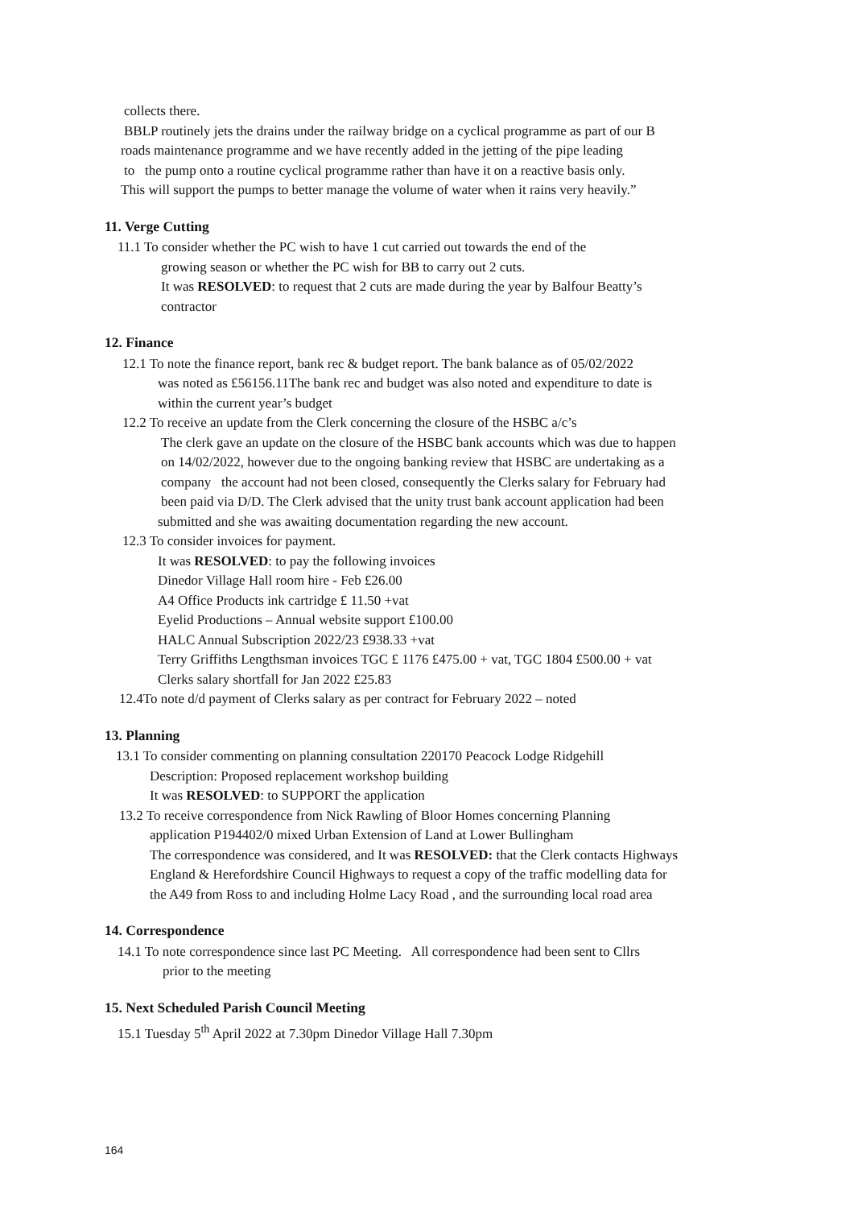collects there.
BBLP routinely jets the drains under the railway bridge on a cyclical programme as part of our B
roads maintenance programme and we have recently added in the jetting of the pipe leading
to the pump onto a routine cyclical programme rather than have it on a reactive basis only.
This will support the pumps to better manage the volume of water when it rains very heavily.”
11. Verge Cutting
11.1 To consider whether the PC wish to have 1 cut carried out towards the end of the
growing season or whether the PC wish for BB to carry out 2 cuts.
It was RESOLVED: to request that 2 cuts are made during the year by Balfour Beatty’s
contractor
12. Finance
12.1 To note the finance report, bank rec & budget report. The bank balance as of 05/02/2022
was noted as £56156.11The bank rec and budget was also noted and expenditure to date is
within the current year’s budget
12.2 To receive an update from the Clerk concerning the closure of the HSBC a/c’s
The clerk gave an update on the closure of the HSBC bank accounts which was due to happen
on 14/02/2022, however due to the ongoing banking review that HSBC are undertaking as a
company the account had not been closed, consequently the Clerks salary for February had
been paid via D/D. The Clerk advised that the unity trust bank account application had been
submitted and she was awaiting documentation regarding the new account.
12.3 To consider invoices for payment.
It was RESOLVED: to pay the following invoices
Dinedor Village Hall room hire - Feb £26.00
A4 Office Products ink cartridge £ 11.50 +vat
Eyelid Productions – Annual website support £100.00
HALC Annual Subscription 2022/23 £938.33 +vat
Terry Griffiths Lengthsman invoices TGC £ 1176 £475.00 + vat, TGC 1804 £500.00 + vat
Clerks salary shortfall for Jan 2022 £25.83
12.4To note d/d payment of Clerks salary as per contract for February 2022 – noted
13. Planning
13.1 To consider commenting on planning consultation 220170 Peacock Lodge Ridgehill
Description: Proposed replacement workshop building
It was RESOLVED: to SUPPORT the application
13.2 To receive correspondence from Nick Rawling of Bloor Homes concerning Planning
application P194402/0 mixed Urban Extension of Land at Lower Bullingham
The correspondence was considered, and It was RESOLVED: that the Clerk contacts Highways
England & Herefordshire Council Highways to request a copy of the traffic modelling data for
the A49 from Ross to and including Holme Lacy Road , and the surrounding local road area
14. Correspondence
14.1 To note correspondence since last PC Meeting. All correspondence had been sent to Cllrs
prior to the meeting
15. Next Scheduled Parish Council Meeting
15.1 Tuesday 5<sup>th</sup> April 2022 at 7.30pm Dinedor Village Hall 7.30pm
164